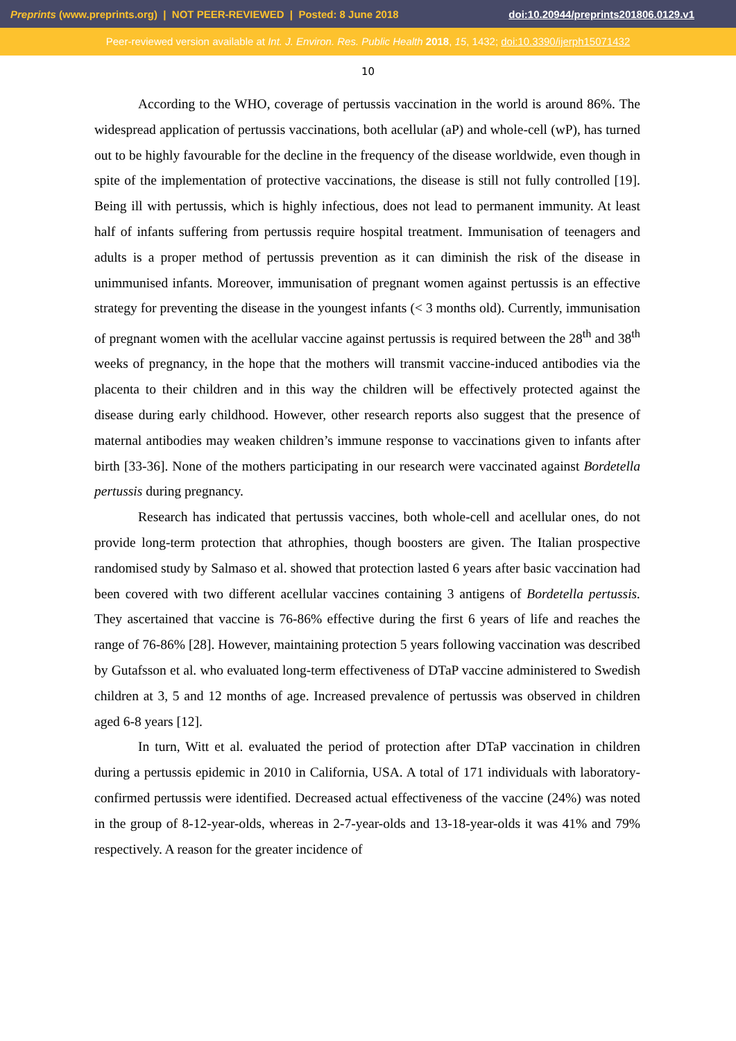Preprints (www.preprints.org) | NOT PEER-REVIEWED | Posted: 8 June 2018 doi:10.20944/preprints201806.0129.v1
Peer-reviewed version available at Int. J. Environ. Res. Public Health 2018, 15, 1432; doi:10.3390/ijerph15071432
10
According to the WHO, coverage of pertussis vaccination in the world is around 86%. The widespread application of pertussis vaccinations, both acellular (aP) and whole-cell (wP), has turned out to be highly favourable for the decline in the frequency of the disease worldwide, even though in spite of the implementation of protective vaccinations, the disease is still not fully controlled [19]. Being ill with pertussis, which is highly infectious, does not lead to permanent immunity. At least half of infants suffering from pertussis require hospital treatment. Immunisation of teenagers and adults is a proper method of pertussis prevention as it can diminish the risk of the disease in unimmunised infants. Moreover, immunisation of pregnant women against pertussis is an effective strategy for preventing the disease in the youngest infants (< 3 months old). Currently, immunisation of pregnant women with the acellular vaccine against pertussis is required between the 28<sup>th</sup> and 38<sup>th</sup> weeks of pregnancy, in the hope that the mothers will transmit vaccine-induced antibodies via the placenta to their children and in this way the children will be effectively protected against the disease during early childhood. However, other research reports also suggest that the presence of maternal antibodies may weaken children’s immune response to vaccinations given to infants after birth [33-36]. None of the mothers participating in our research were vaccinated against Bordetella pertussis during pregnancy.
Research has indicated that pertussis vaccines, both whole-cell and acellular ones, do not provide long-term protection that athrophies, though boosters are given. The Italian prospective randomised study by Salmaso et al. showed that protection lasted 6 years after basic vaccination had been covered with two different acellular vaccines containing 3 antigens of Bordetella pertussis. They ascertained that vaccine is 76-86% effective during the first 6 years of life and reaches the range of 76-86% [28]. However, maintaining protection 5 years following vaccination was described by Gutafsson et al. who evaluated long-term effectiveness of DTaP vaccine administered to Swedish children at 3, 5 and 12 months of age. Increased prevalence of pertussis was observed in children aged 6-8 years [12].
In turn, Witt et al. evaluated the period of protection after DTaP vaccination in children during a pertussis epidemic in 2010 in California, USA. A total of 171 individuals with laboratory-confirmed pertussis were identified. Decreased actual effectiveness of the vaccine (24%) was noted in the group of 8-12-year-olds, whereas in 2-7-year-olds and 13-18-year-olds it was 41% and 79% respectively. A reason for the greater incidence of